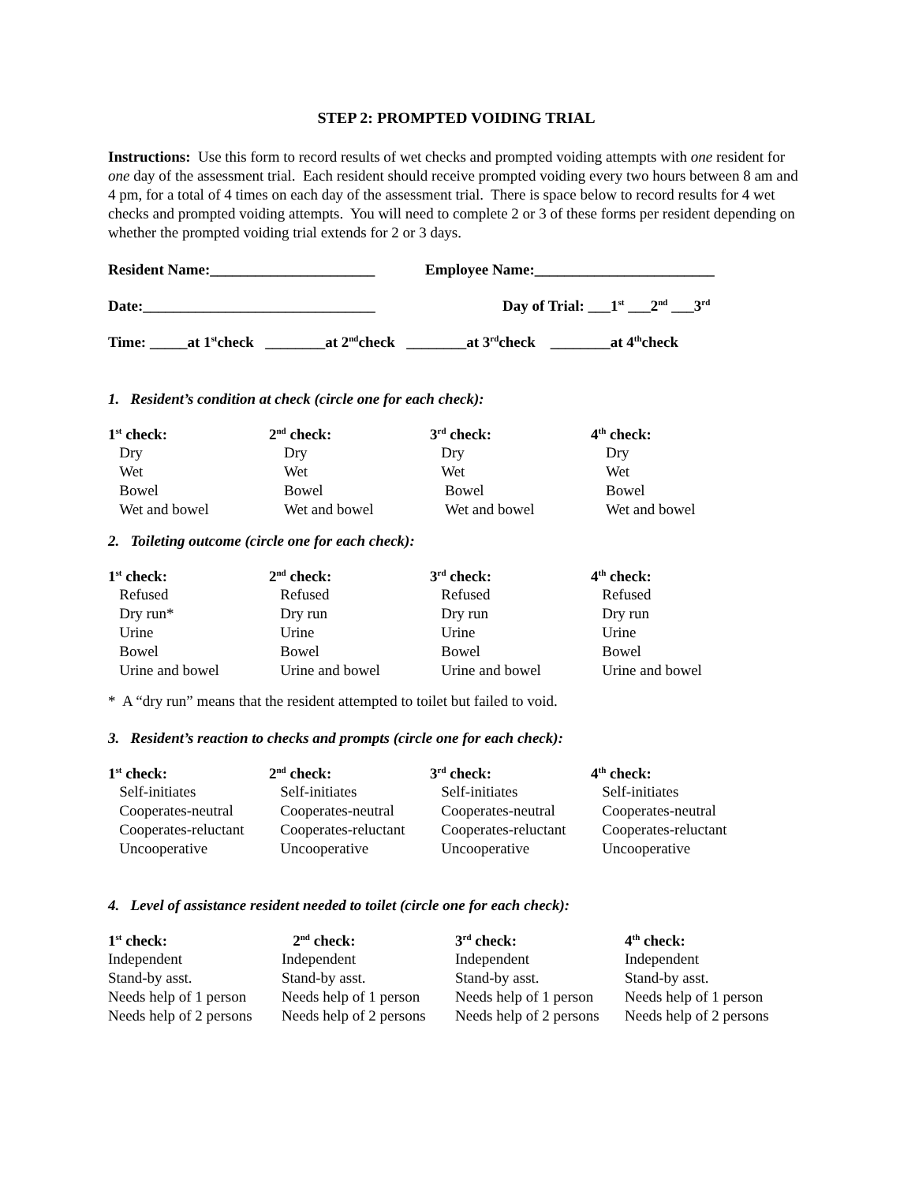STEP 2: PROMPTED VOIDING TRIAL
Instructions: Use this form to record results of wet checks and prompted voiding attempts with one resident for one day of the assessment trial. Each resident should receive prompted voiding every two hours between 8 am and 4 pm, for a total of 4 times on each day of the assessment trial. There is space below to record results for 4 wet checks and prompted voiding attempts. You will need to complete 2 or 3 of these forms per resident depending on whether the prompted voiding trial extends for 2 or 3 days.
Resident Name:______________________ Employee Name:________________________
Date:_______________________________ Day of Trial: ___1<sup>st</sup> ___2<sup>nd</sup> ___3<sup>rd</sup>
Time: _____at 1<sup>st</sup> check ________at 2<sup>nd</sup> check ________at 3<sup>rd</sup> check ________at 4<sup>th</sup> check
1. Resident’s condition at check (circle one for each check):
| 1<sup>st</sup> check: | 2<sup>nd</sup> check: | 3<sup>rd</sup> check: | 4<sup>th</sup> check: |
| --- | --- | --- | --- |
| Dry | Dry | Dry | Dry |
| Wet | Wet | Wet | Wet |
| Bowel | Bowel | Bowel | Bowel |
| Wet and bowel | Wet and bowel | Wet and bowel | Wet and bowel |
2. Toileting outcome (circle one for each check):
| 1<sup>st</sup> check: | 2<sup>nd</sup> check: | 3<sup>rd</sup> check: | 4<sup>th</sup> check: |
| --- | --- | --- | --- |
| Refused | Refused | Refused | Refused |
| Dry run* | Dry run | Dry run | Dry run |
| Urine | Urine | Urine | Urine |
| Bowel | Bowel | Bowel | Bowel |
| Urine and bowel | Urine and bowel | Urine and bowel | Urine and bowel |
* A “dry run” means that the resident attempted to toilet but failed to void.
3. Resident’s reaction to checks and prompts (circle one for each check):
| 1<sup>st</sup> check: | 2<sup>nd</sup> check: | 3<sup>rd</sup> check: | 4<sup>th</sup> check: |
| --- | --- | --- | --- |
| Self-initiates | Self-initiates | Self-initiates | Self-initiates |
| Cooperates-neutral | Cooperates-neutral | Cooperates-neutral | Cooperates-neutral |
| Cooperates-reluctant | Cooperates-reluctant | Cooperates-reluctant | Cooperates-reluctant |
| Uncooperative | Uncooperative | Uncooperative | Uncooperative |
4. Level of assistance resident needed to toilet (circle one for each check):
| 1<sup>st</sup> check: | 2<sup>nd</sup> check: | 3<sup>rd</sup> check: | 4<sup>th</sup> check: |
| --- | --- | --- | --- |
| Independent | Independent | Independent | Independent |
| Stand-by asst. | Stand-by asst. | Stand-by asst. | Stand-by asst. |
| Needs help of 1 person | Needs help of 1 person | Needs help of 1 person | Needs help of 1 person |
| Needs help of 2 persons | Needs help of 2 persons | Needs help of 2 persons | Needs help of 2 persons |